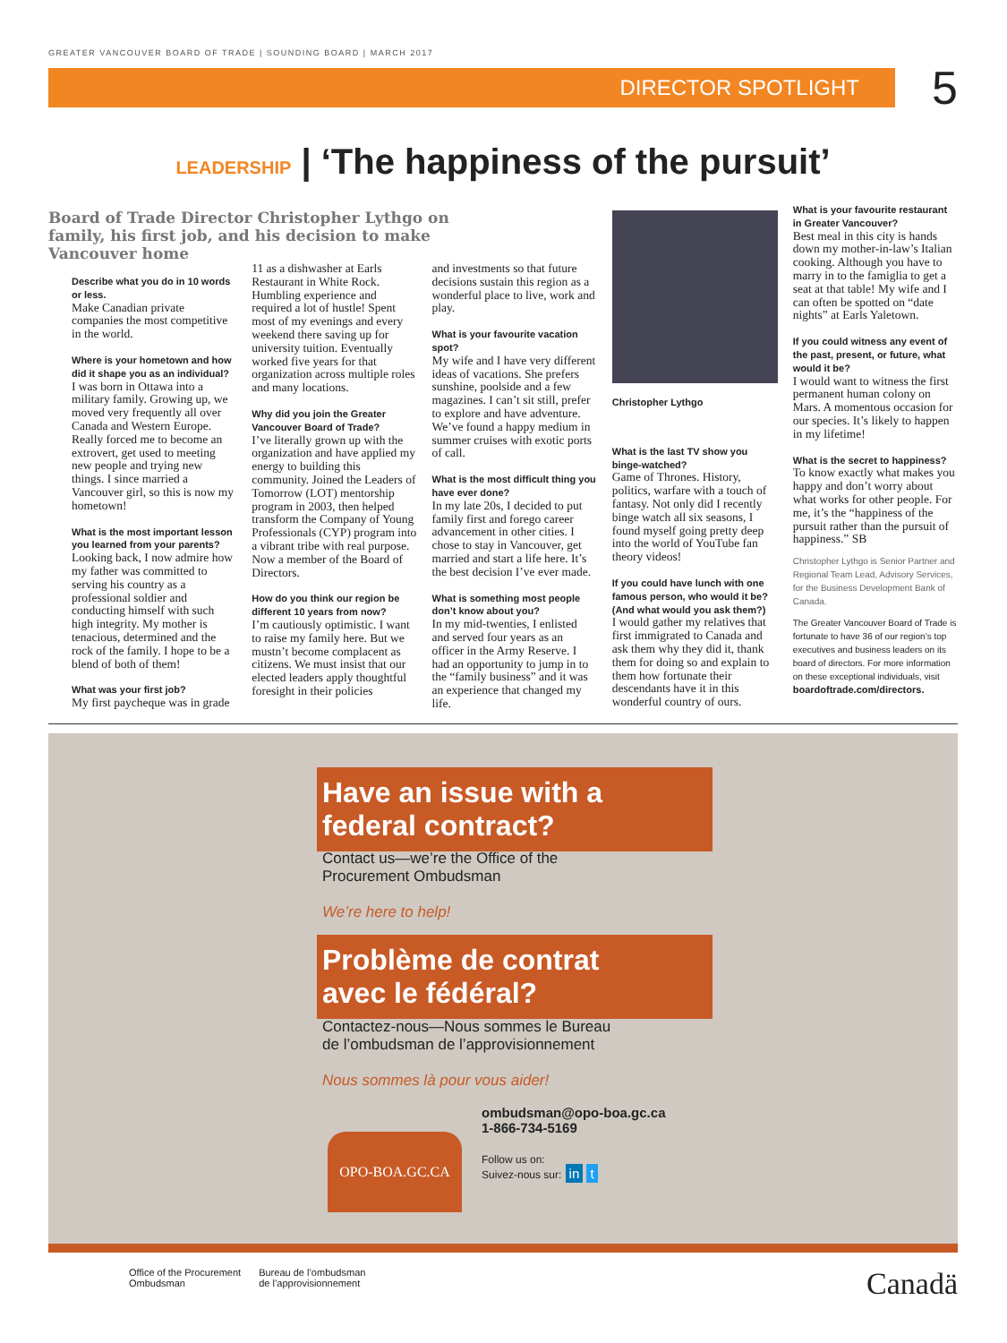GREATER VANCOUVER BOARD OF TRADE | SOUNDING BOARD | MARCH 2017
DIRECTOR SPOTLIGHT
5
LEADERSHIP | ‘The happiness of the pursuit’
Board of Trade Director Christopher Lythgo on family, his first job, and his decision to make Vancouver home
Describe what you do in 10 words or less.
Make Canadian private companies the most competitive in the world.
Where is your hometown and how did it shape you as an individual?
I was born in Ottawa into a military family. Growing up, we moved very frequently all over Canada and Western Europe. Really forced me to become an extrovert, get used to meeting new people and trying new things. I since married a Vancouver girl, so this is now my hometown!
What is the most important lesson you learned from your parents?
Looking back, I now admire how my father was committed to serving his country as a professional soldier and conducting himself with such high integrity. My mother is tenacious, determined and the rock of the family. I hope to be a blend of both of them!
What was your first job?
My first paycheque was in grade
11 as a dishwasher at Earls Restaurant in White Rock. Humbling experience and required a lot of hustle! Spent most of my evenings and every weekend there saving up for university tuition. Eventually worked five years for that organization across multiple roles and many locations.
Why did you join the Greater Vancouver Board of Trade?
I’ve literally grown up with the organization and have applied my energy to building this community. Joined the Leaders of Tomorrow (LOT) mentorship program in 2003, then helped transform the Company of Young Professionals (CYP) program into a vibrant tribe with real purpose. Now a member of the Board of Directors.
How do you think our region be different 10 years from now?
I’m cautiously optimistic. I want to raise my family here. But we mustn’t become complacent as citizens. We must insist that our elected leaders apply thoughtful foresight in their policies
and investments so that future decisions sustain this region as a wonderful place to live, work and play.
What is your favourite vacation spot?
My wife and I have very different ideas of vacations. She prefers sunshine, poolside and a few magazines. I can’t sit still, prefer to explore and have adventure. We’ve found a happy medium in summer cruises with exotic ports of call.
What is the most difficult thing you have ever done?
In my late 20s, I decided to put family first and forego career advancement in other cities. I chose to stay in Vancouver, get married and start a life here. It’s the best decision I’ve ever made.
What is something most people don’t know about you?
In my mid-twenties, I enlisted and served four years as an officer in the Army Reserve. I had an opportunity to jump in to the “family business” and it was an experience that changed my life.
Christopher Lythgo
What is the last TV show you binge-watched?
Game of Thrones. History, politics, warfare with a touch of fantasy. Not only did I recently binge watch all six seasons, I found myself going pretty deep into the world of YouTube fan theory videos!
If you could have lunch with one famous person, who would it be? (And what would you ask them?)
I would gather my relatives that first immigrated to Canada and ask them why they did it, thank them for doing so and explain to them how fortunate their descendants have it in this wonderful country of ours.
What is your favourite restaurant in Greater Vancouver?
Best meal in this city is hands down my mother-in-law’s Italian cooking. Although you have to marry in to the famiglia to get a seat at that table! My wife and I can often be spotted on “date nights” at Earls Yaletown.
If you could witness any event of the past, present, or future, what would it be?
I would want to witness the first permanent human colony on Mars. A momentous occasion for our species. It’s likely to happen in my lifetime!
What is the secret to happiness?
To know exactly what makes you happy and don’t worry about what works for other people. For me, it’s the “happiness of the pursuit rather than the pursuit of happiness.” SB
Christopher Lythgo is Senior Partner and Regional Team Lead, Advisory Services, for the Business Development Bank of Canada.
The Greater Vancouver Board of Trade is fortunate to have 36 of our region’s top executives and business leaders on its board of directors. For more information on these exceptional individuals, visit boardoftrade.com/directors.
Have an issue with a
federal contract?
Contact us—we’re the Office of the
Procurement Ombudsman
We’re here to help!
Problème de contrat
avec le fédéral?
Contactez-nous—Nous sommes le Bureau
de l’ombudsman de l’approvisionnement
Nous sommes là pour vous aider!
OPO-BOA.GC.CA
ombudsman@opo-boa.gc.ca
1-866-734-5169
Follow us on:
Suivez-nous sur: in t
Office of the Procurement
Ombudsman Bureau de l’ombudsman
de l’approvisionnement Canadä